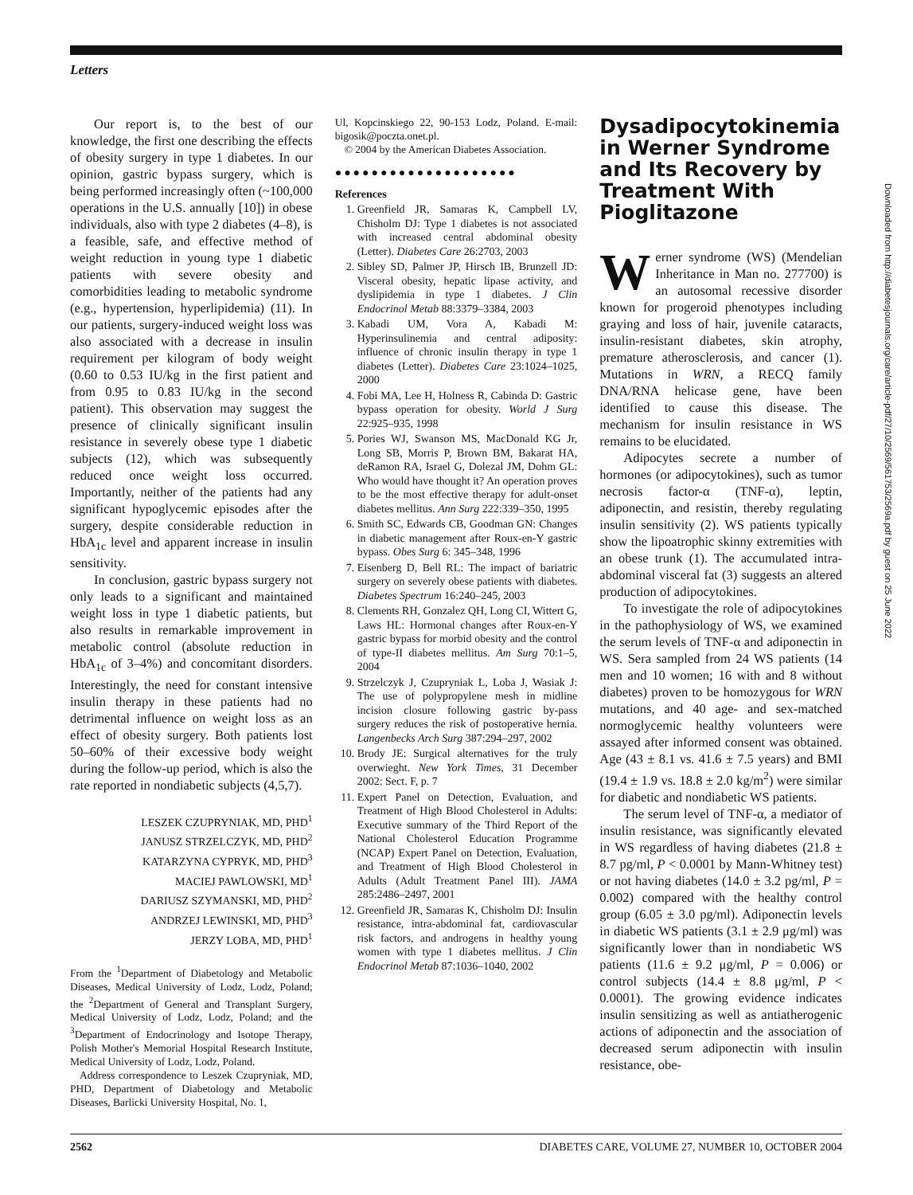Letters
Our report is, to the best of our knowledge, the first one describing the effects of obesity surgery in type 1 diabetes. In our opinion, gastric bypass surgery, which is being performed increasingly often (~100,000 operations in the U.S. annually [10]) in obese individuals, also with type 2 diabetes (4–8), is a feasible, safe, and effective method of weight reduction in young type 1 diabetic patients with severe obesity and comorbidities leading to metabolic syndrome (e.g., hypertension, hyperlipidemia) (11). In our patients, surgery-induced weight loss was also associated with a decrease in insulin requirement per kilogram of body weight (0.60 to 0.53 IU/kg in the first patient and from 0.95 to 0.83 IU/kg in the second patient). This observation may suggest the presence of clinically significant insulin resistance in severely obese type 1 diabetic subjects (12), which was subsequently reduced once weight loss occurred. Importantly, neither of the patients had any significant hypoglycemic episodes after the surgery, despite considerable reduction in HbA<sub>1c</sub> level and apparent increase in insulin sensitivity.
In conclusion, gastric bypass surgery not only leads to a significant and maintained weight loss in type 1 diabetic patients, but also results in remarkable improvement in metabolic control (absolute reduction in HbA<sub>1c</sub> of 3–4%) and concomitant disorders. Interestingly, the need for constant intensive insulin therapy in these patients had no detrimental influence on weight loss as an effect of obesity surgery. Both patients lost 50–60% of their excessive body weight during the follow-up period, which is also the rate reported in nondiabetic subjects (4,5,7).
LESZEK CZUPRYNIAK, MD, PHD<sup>1</sup>
JANUSZ STRZELCZYK, MD, PHD<sup>2</sup>
KATARZYNA CYPRYK, MD, PHD<sup>3</sup>
MACIEJ PAWLOWSKI, MD<sup>1</sup>
DARIUSZ SZYMANSKI, MD, PHD<sup>2</sup>
ANDRZEJ LEWINSKI, MD, PHD<sup>3</sup>
JERZY LOBA, MD, PHD<sup>1</sup>
From the <sup>1</sup>Department of Diabetology and Metabolic Diseases, Medical University of Lodz, Lodz, Poland; the <sup>2</sup>Department of General and Transplant Surgery, Medical University of Lodz, Lodz, Poland; and the <sup>3</sup>Department of Endocrinology and Isotope Therapy, Polish Mother's Memorial Hospital Research Institute, Medical University of Lodz, Lodz, Poland.
Address correspondence to Leszek Czupryniak, MD, PHD, Department of Diabetology and Metabolic Diseases, Barlicki University Hospital, No. 1,
Ul, Kopcinskiego 22, 90-153 Lodz, Poland. E-mail: bigosik@poczta.onet.pl.
© 2004 by the American Diabetes Association.
●●●●●●●●●●●●●●●●●●●●
References
1. Greenfield JR, Samaras K, Campbell LV, Chisholm DJ: Type 1 diabetes is not associated with increased central abdominal obesity (Letter). Diabetes Care 26:2703, 2003
2. Sibley SD, Palmer JP, Hirsch IB, Brunzell JD: Visceral obesity, hepatic lipase activity, and dyslipidemia in type 1 diabetes. J Clin Endocrinol Metab 88:3379–3384, 2003
3. Kabadi UM, Vora A, Kabadi M: Hyperinsulinemia and central adiposity: influence of chronic insulin therapy in type 1 diabetes (Letter). Diabetes Care 23:1024–1025, 2000
4. Fobi MA, Lee H, Holness R, Cabinda D: Gastric bypass operation for obesity. World J Surg 22:925–935, 1998
5. Pories WJ, Swanson MS, MacDonald KG Jr, Long SB, Morris P, Brown BM, Bakarat HA, deRamon RA, Israel G, Dolezal JM, Dohm GL: Who would have thought it? An operation proves to be the most effective therapy for adult-onset diabetes mellitus. Ann Surg 222:339–350, 1995
6. Smith SC, Edwards CB, Goodman GN: Changes in diabetic management after Roux-en-Y gastric bypass. Obes Surg 6: 345–348, 1996
7. Eisenberg D, Bell RL: The impact of bariatric surgery on severely obese patients with diabetes. Diabetes Spectrum 16:240–245, 2003
8. Clements RH, Gonzalez QH, Long CI, Wittert G, Laws HL: Hormonal changes after Roux-en-Y gastric bypass for morbid obesity and the control of type-II diabetes mellitus. Am Surg 70:1–5, 2004
9. Strzelczyk J, Czupryniak L, Loba J, Wasiak J: The use of polypropylene mesh in midline incision closure following gastric by-pass surgery reduces the risk of postoperative hernia. Langenbecks Arch Surg 387:294–297, 2002
10. Brody JE: Surgical alternatives for the truly overwieght. New York Times, 31 December 2002: Sect. F, p. 7
11. Expert Panel on Detection, Evaluation, and Treatment of High Blood Cholesterol in Adults: Executive summary of the Third Report of the National Cholesterol Education Programme (NCAP) Expert Panel on Detection, Evaluation, and Treatment of High Blood Cholesterol in Adults (Adult Treatment Panel III). JAMA 285:2486–2497, 2001
12. Greenfield JR, Samaras K, Chisholm DJ: Insulin resistance, intra-abdominal fat, cardiovascular risk factors, and androgens in healthy young women with type 1 diabetes mellitus. J Clin Endocrinol Metab 87:1036–1040, 2002
Dysadipocytokinemia in Werner Syndrome and Its Recovery by Treatment With Pioglitazone
Werner syndrome (WS) (Mendelian Inheritance in Man no. 277700) is an autosomal recessive disorder known for progeroid phenotypes including graying and loss of hair, juvenile cataracts, insulin-resistant diabetes, skin atrophy, premature atherosclerosis, and cancer (1). Mutations in WRN, a RECQ family DNA/RNA helicase gene, have been identified to cause this disease. The mechanism for insulin resistance in WS remains to be elucidated.
Adipocytes secrete a number of hormones (or adipocytokines), such as tumor necrosis factor-α (TNF-α), leptin, adiponectin, and resistin, thereby regulating insulin sensitivity (2). WS patients typically show the lipoatrophic skinny extremities with an obese trunk (1). The accumulated intra-abdominal visceral fat (3) suggests an altered production of adipocytokines.
To investigate the role of adipocytokines in the pathophysiology of WS, we examined the serum levels of TNF-α and adiponectin in WS. Sera sampled from 24 WS patients (14 men and 10 women; 16 with and 8 without diabetes) proven to be homozygous for WRN mutations, and 40 age- and sex-matched normoglycemic healthy volunteers were assayed after informed consent was obtained. Age (43 ± 8.1 vs. 41.6 ± 7.5 years) and BMI (19.4 ± 1.9 vs. 18.8 ± 2.0 kg/m<sup>2</sup>) were similar for diabetic and nondiabetic WS patients.
The serum level of TNF-α, a mediator of insulin resistance, was significantly elevated in WS regardless of having diabetes (21.8 ± 8.7 pg/ml, P < 0.0001 by Mann-Whitney test) or not having diabetes (14.0 ± 3.2 pg/ml, P = 0.002) compared with the healthy control group (6.05 ± 3.0 pg/ml). Adiponectin levels in diabetic WS patients (3.1 ± 2.9 μg/ml) was significantly lower than in nondiabetic WS patients (11.6 ± 9.2 μg/ml, P = 0.006) or control subjects (14.4 ± 8.8 μg/ml, P < 0.0001). The growing evidence indicates insulin sensitizing as well as antiatherogenic actions of adiponectin and the association of decreased serum adiponectin with insulin resistance, obe-
Downloaded from http://diabetesjournals.org/care/article-pdf/27/10/2569/561753/2569a.pdf by guest on 25 June 2022
2562 DIABETES CARE, VOLUME 27, NUMBER 10, OCTOBER 2004